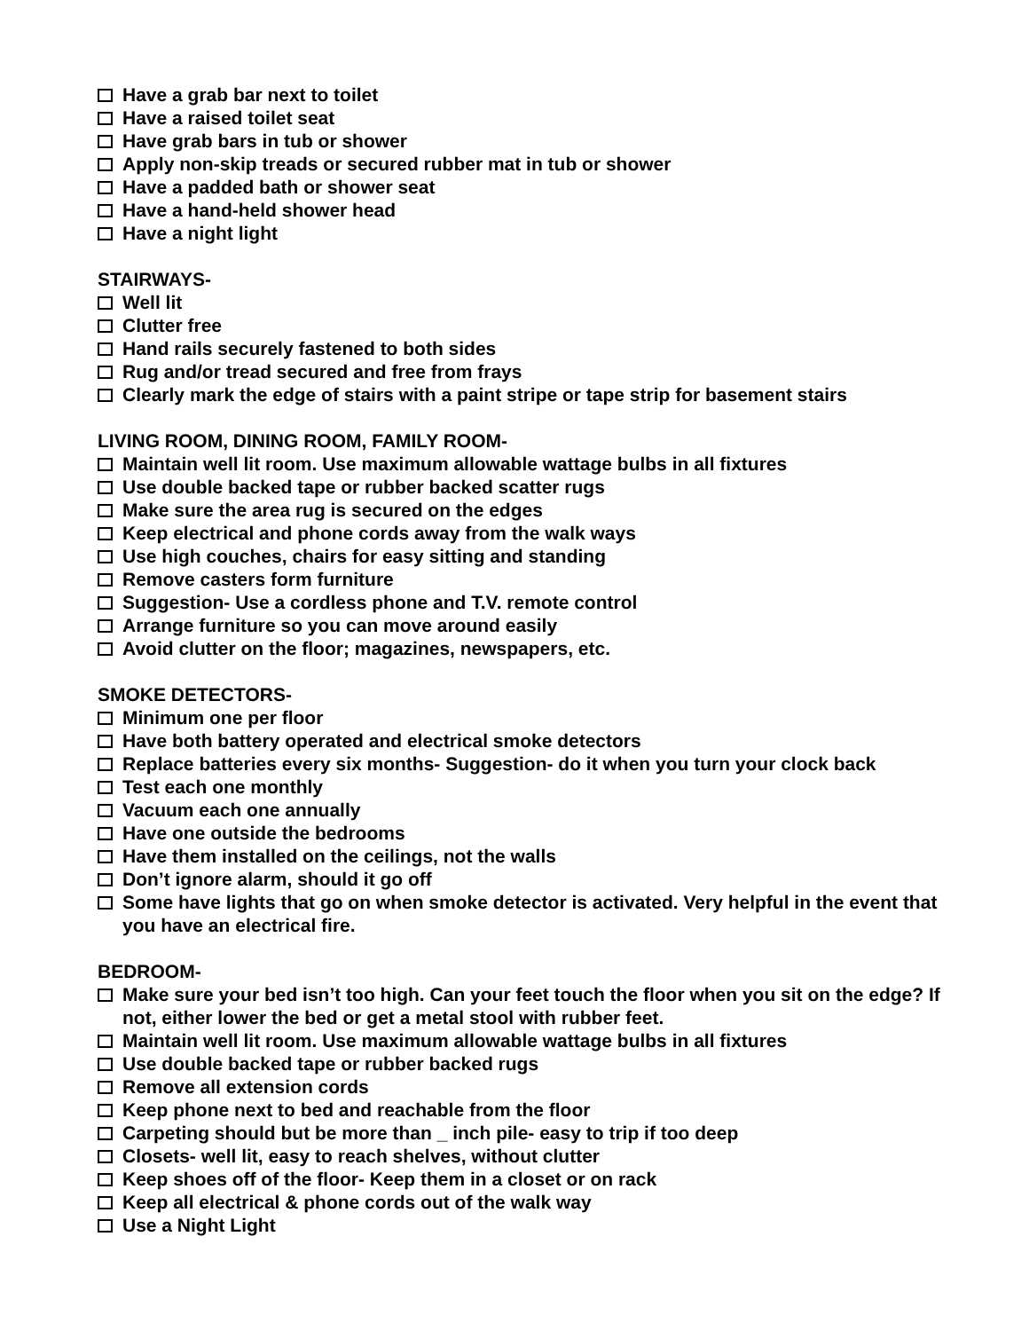Have a grab bar next to toilet
Have a raised toilet seat
Have grab bars in tub or shower
Apply non-skip treads or secured rubber mat in tub or shower
Have a padded bath or shower seat
Have a hand-held shower head
Have a night light
STAIRWAYS-
Well lit
Clutter free
Hand rails securely fastened to both sides
Rug and/or tread secured and free from frays
Clearly mark the edge of stairs with a paint stripe or tape strip for basement stairs
LIVING ROOM, DINING ROOM, FAMILY ROOM-
Maintain well lit room. Use maximum allowable wattage bulbs in all fixtures
Use double backed tape or rubber backed scatter rugs
Make sure the area rug is secured on the edges
Keep electrical and phone cords away from the walk ways
Use high couches, chairs for easy sitting and standing
Remove casters form furniture
Suggestion- Use a cordless phone and T.V. remote control
Arrange furniture so you can move around easily
Avoid clutter on the floor; magazines, newspapers, etc.
SMOKE DETECTORS-
Minimum one per floor
Have both battery operated and electrical smoke detectors
Replace batteries every six months- Suggestion- do it when you turn your clock back
Test each one monthly
Vacuum each one annually
Have one outside the bedrooms
Have them installed on the ceilings, not the walls
Don’t ignore alarm, should it go off
Some have lights that go on when smoke detector is activated. Very helpful in the event that you have an electrical fire.
BEDROOM-
Make sure your bed isn’t too high. Can your feet touch the floor when you sit on the edge? If not, either lower the bed or get a metal stool with rubber feet.
Maintain well lit room. Use maximum allowable wattage bulbs in all fixtures
Use double backed tape or rubber backed rugs
Remove all extension cords
Keep phone next to bed and reachable from the floor
Carpeting should but be more than _ inch pile- easy to trip if too deep
Closets- well lit, easy to reach shelves, without clutter
Keep shoes off of the floor- Keep them in a closet or on rack
Keep all electrical & phone cords out of the walk way
Use a Night Light